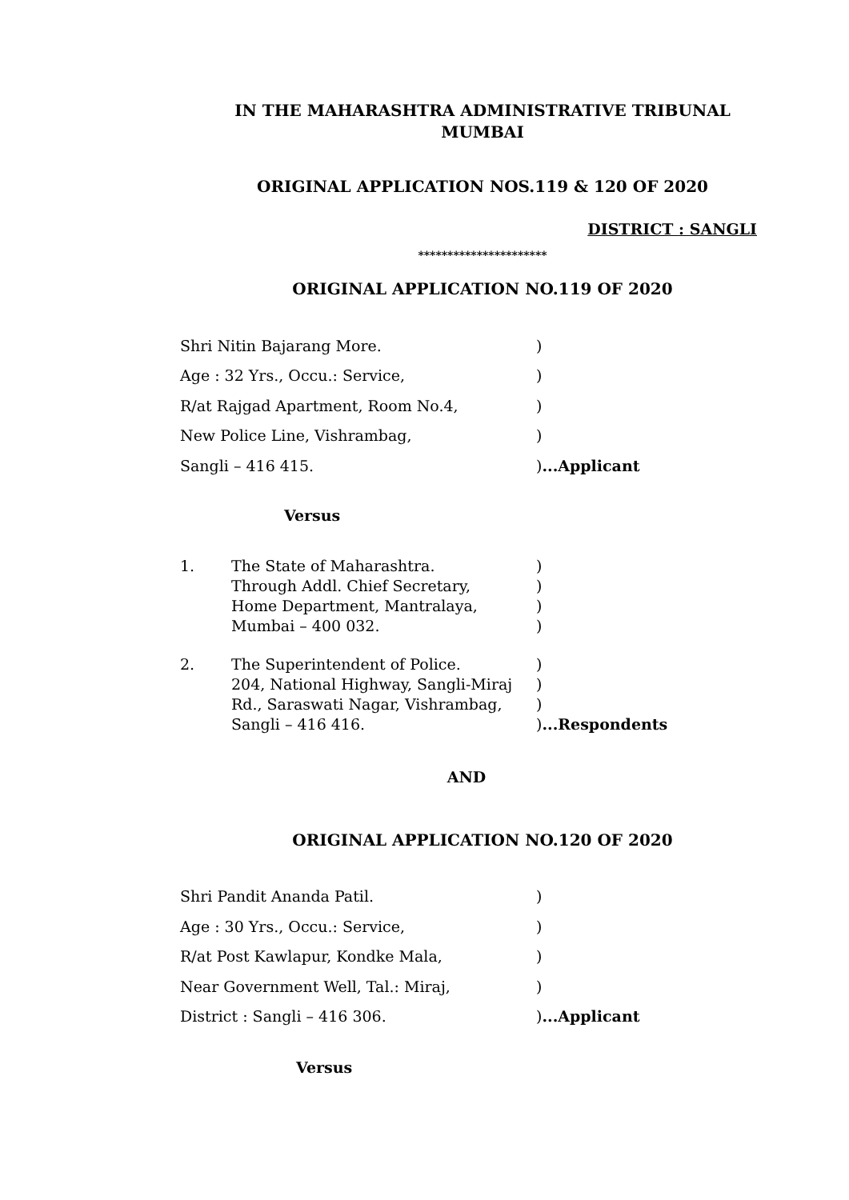IN THE MAHARASHTRA ADMINISTRATIVE TRIBUNAL
MUMBAI
ORIGINAL APPLICATION NOS.119 & 120 OF 2020
DISTRICT : SANGLI
**********************
ORIGINAL APPLICATION NO.119 OF 2020
Shri Nitin Bajarang More.)
Age : 32 Yrs., Occu.: Service,)
R/at Rajgad Apartment, Room No.4,)
New Police Line, Vishrambag,)
Sangli – 416 415.)...Applicant
Versus
1. The State of Maharashtra.
Through Addl. Chief Secretary,
Home Department, Mantralaya,
Mumbai – 400 032.)
)
)
)
2. The Superintendent of Police.
204, National Highway, Sangli-Miraj
Rd., Saraswati Nagar, Vishrambag,
Sangli – 416 416.)
)
)
)...Respondents
AND
ORIGINAL APPLICATION NO.120 OF 2020
Shri Pandit Ananda Patil.)
Age : 30 Yrs., Occu.: Service,)
R/at Post Kawlapur, Kondke Mala,)
Near Government Well, Tal.: Miraj,)
District : Sangli – 416 306.)...Applicant
Versus